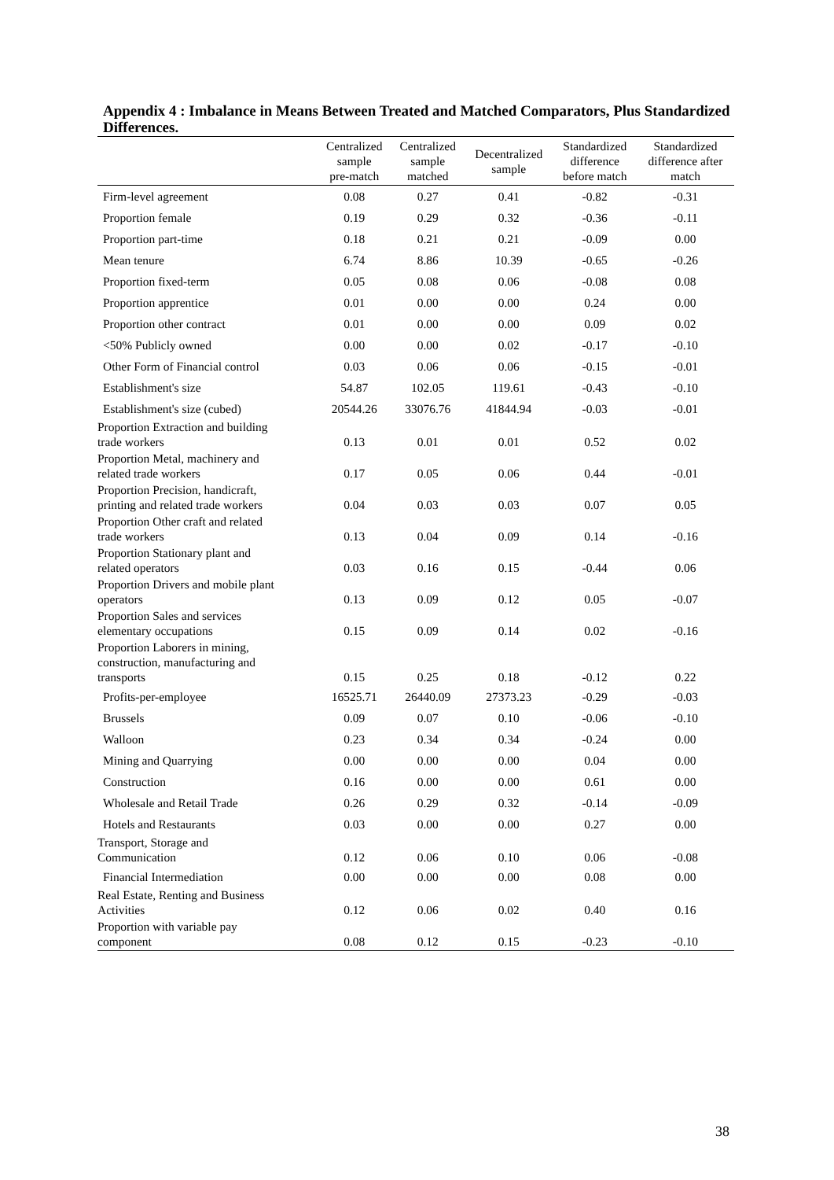Appendix 4 : Imbalance in Means Between Treated and Matched Comparators, Plus Standardized Differences.
| | Centralized sample pre-match | Centralized sample matched | Decentralized sample | Standardized difference before match | Standardized difference after match |
| --- | --- | --- | --- | --- | --- |
| Firm-level agreement | 0.08 | 0.27 | 0.41 | -0.82 | -0.31 |
| Proportion female | 0.19 | 0.29 | 0.32 | -0.36 | -0.11 |
| Proportion part-time | 0.18 | 0.21 | 0.21 | -0.09 | 0.00 |
| Mean tenure | 6.74 | 8.86 | 10.39 | -0.65 | -0.26 |
| Proportion fixed-term | 0.05 | 0.08 | 0.06 | -0.08 | 0.08 |
| Proportion apprentice | 0.01 | 0.00 | 0.00 | 0.24 | 0.00 |
| Proportion other contract | 0.01 | 0.00 | 0.00 | 0.09 | 0.02 |
| <50% Publicly owned | 0.00 | 0.00 | 0.02 | -0.17 | -0.10 |
| Other Form of Financial control | 0.03 | 0.06 | 0.06 | -0.15 | -0.01 |
| Establishment's size | 54.87 | 102.05 | 119.61 | -0.43 | -0.10 |
| Establishment's size (cubed) | 20544.26 | 33076.76 | 41844.94 | -0.03 | -0.01 |
| Proportion Extraction and building trade workers | 0.13 | 0.01 | 0.01 | 0.52 | 0.02 |
| Proportion Metal, machinery and related trade workers | 0.17 | 0.05 | 0.06 | 0.44 | -0.01 |
| Proportion Precision, handicraft, printing and related trade workers | 0.04 | 0.03 | 0.03 | 0.07 | 0.05 |
| Proportion Other craft and related trade workers | 0.13 | 0.04 | 0.09 | 0.14 | -0.16 |
| Proportion Stationary plant and related operators | 0.03 | 0.16 | 0.15 | -0.44 | 0.06 |
| Proportion Drivers and mobile plant operators | 0.13 | 0.09 | 0.12 | 0.05 | -0.07 |
| Proportion Sales and services elementary occupations | 0.15 | 0.09 | 0.14 | 0.02 | -0.16 |
| Proportion Laborers in mining, construction, manufacturing and transports | 0.15 | 0.25 | 0.18 | -0.12 | 0.22 |
| Profits-per-employee | 16525.71 | 26440.09 | 27373.23 | -0.29 | -0.03 |
| Brussels | 0.09 | 0.07 | 0.10 | -0.06 | -0.10 |
| Walloon | 0.23 | 0.34 | 0.34 | -0.24 | 0.00 |
| Mining and Quarrying | 0.00 | 0.00 | 0.00 | 0.04 | 0.00 |
| Construction | 0.16 | 0.00 | 0.00 | 0.61 | 0.00 |
| Wholesale and Retail Trade | 0.26 | 0.29 | 0.32 | -0.14 | -0.09 |
| Hotels and Restaurants | 0.03 | 0.00 | 0.00 | 0.27 | 0.00 |
| Transport, Storage and Communication | 0.12 | 0.06 | 0.10 | 0.06 | -0.08 |
| Financial Intermediation | 0.00 | 0.00 | 0.00 | 0.08 | 0.00 |
| Real Estate, Renting and Business Activities | 0.12 | 0.06 | 0.02 | 0.40 | 0.16 |
| Proportion with variable pay component | 0.08 | 0.12 | 0.15 | -0.23 | -0.10 |
38